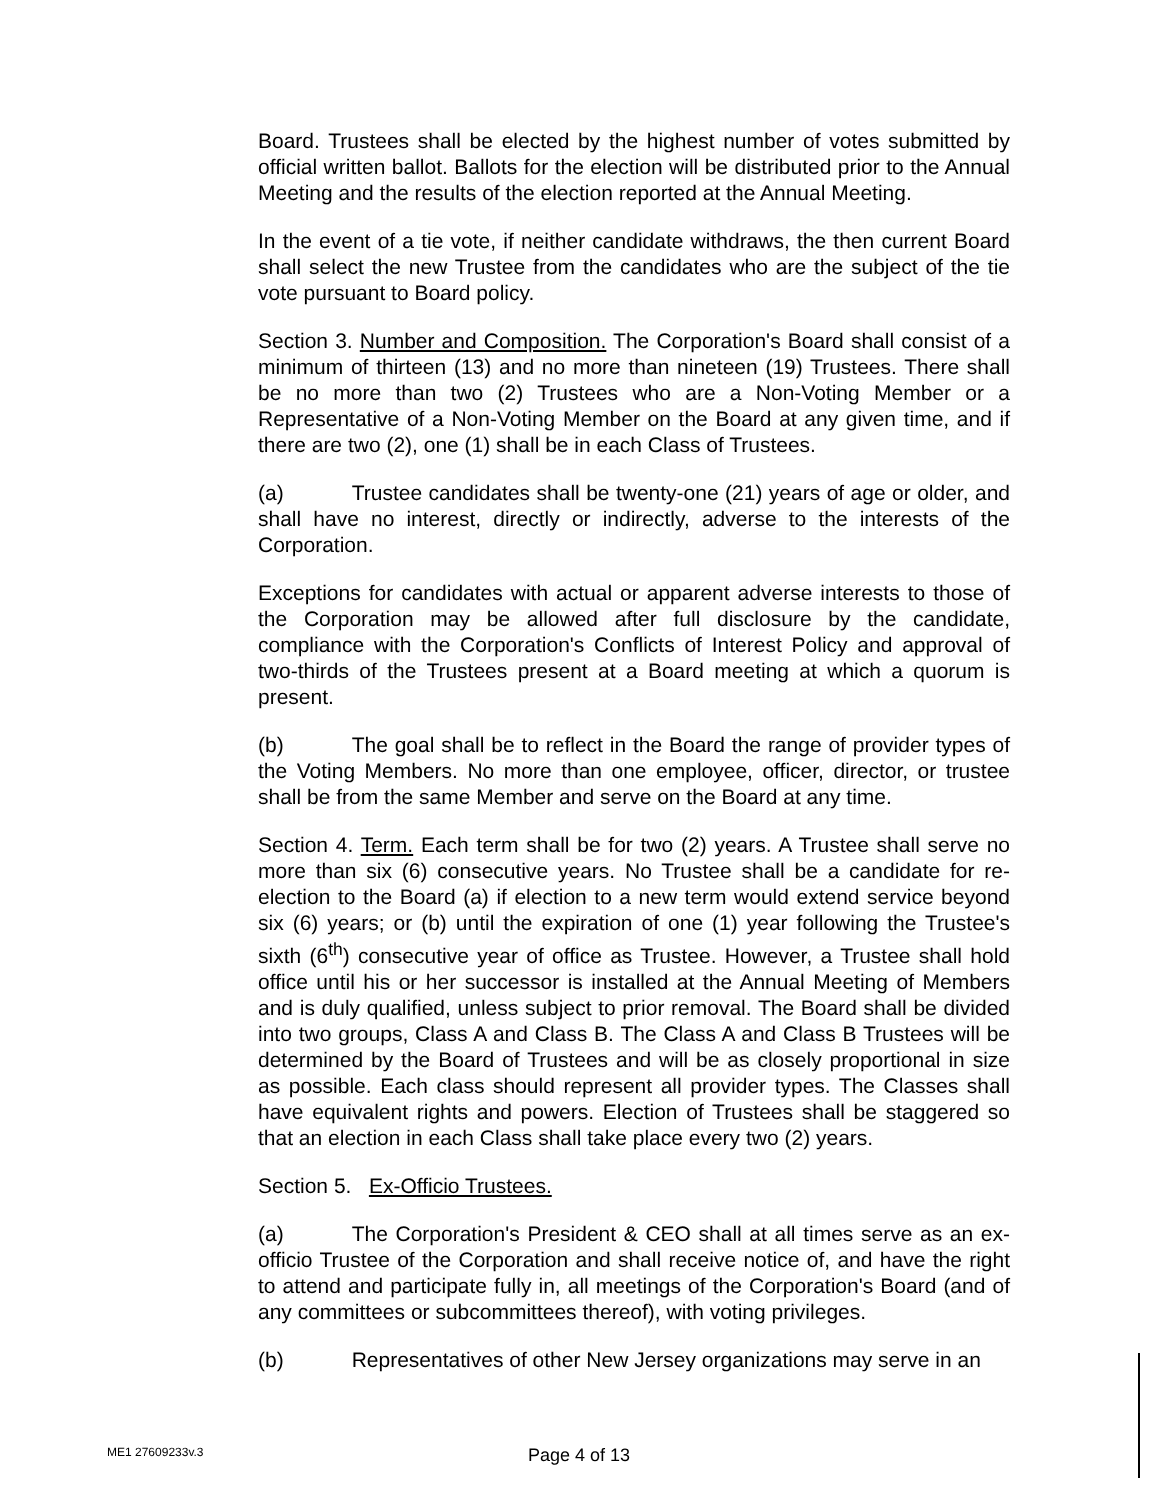Board. Trustees shall be elected by the highest number of votes submitted by official written ballot. Ballots for the election will be distributed prior to the Annual Meeting and the results of the election reported at the Annual Meeting.
In the event of a tie vote, if neither candidate withdraws, the then current Board shall select the new Trustee from the candidates who are the subject of the tie vote pursuant to Board policy.
Section 3. Number and Composition. The Corporation's Board shall consist of a minimum of thirteen (13) and no more than nineteen (19) Trustees. There shall be no more than two (2) Trustees who are a Non-Voting Member or a Representative of a Non-Voting Member on the Board at any given time, and if there are two (2), one (1) shall be in each Class of Trustees.
(a) Trustee candidates shall be twenty-one (21) years of age or older, and shall have no interest, directly or indirectly, adverse to the interests of the Corporation.
Exceptions for candidates with actual or apparent adverse interests to those of the Corporation may be allowed after full disclosure by the candidate, compliance with the Corporation's Conflicts of Interest Policy and approval of two-thirds of the Trustees present at a Board meeting at which a quorum is present.
(b) The goal shall be to reflect in the Board the range of provider types of the Voting Members. No more than one employee, officer, director, or trustee shall be from the same Member and serve on the Board at any time.
Section 4. Term. Each term shall be for two (2) years. A Trustee shall serve no more than six (6) consecutive years. No Trustee shall be a candidate for re- election to the Board (a) if election to a new term would extend service beyond six (6) years; or (b) until the expiration of one (1) year following the Trustee's sixth (6<sup>th</sup>) consecutive year of office as Trustee. However, a Trustee shall hold office until his or her successor is installed at the Annual Meeting of Members and is duly qualified, unless subject to prior removal. The Board shall be divided into two groups, Class A and Class B. The Class A and Class B Trustees will be determined by the Board of Trustees and will be as closely proportional in size as possible. Each class should represent all provider types. The Classes shall have equivalent rights and powers. Election of Trustees shall be staggered so that an election in each Class shall take place every two (2) years.
Section 5. Ex-Officio Trustees.
(a) The Corporation's President & CEO shall at all times serve as an ex-officio Trustee of the Corporation and shall receive notice of, and have the right to attend and participate fully in, all meetings of the Corporation's Board (and of any committees or subcommittees thereof), with voting privileges.
(b) Representatives of other New Jersey organizations may serve in an
ME1 27609233v.3 Page 4 of 13